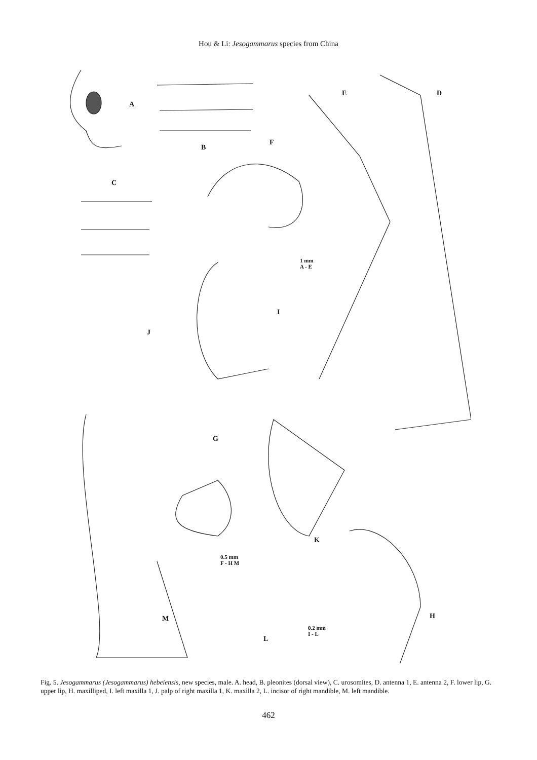Hou & Li: Jesogammarus species from China
A
B
C
D E
F
G
H
I
J
K
L
M
1 mm
A - E
0.5 mm
F - H M
0.2 mm
I - L
Fig. 5. Jesogammarus (Jesogammarus) hebeiensis, new species, male. A. head, B. pleonites (dorsal view), C. urosomites, D. antenna 1, E. antenna 2, F. lower lip, G. upper lip, H. maxilliped, I. left maxilla 1, J. palp of right maxilla 1, K. maxilla 2, L. incisor of right mandible, M. left mandible.
462